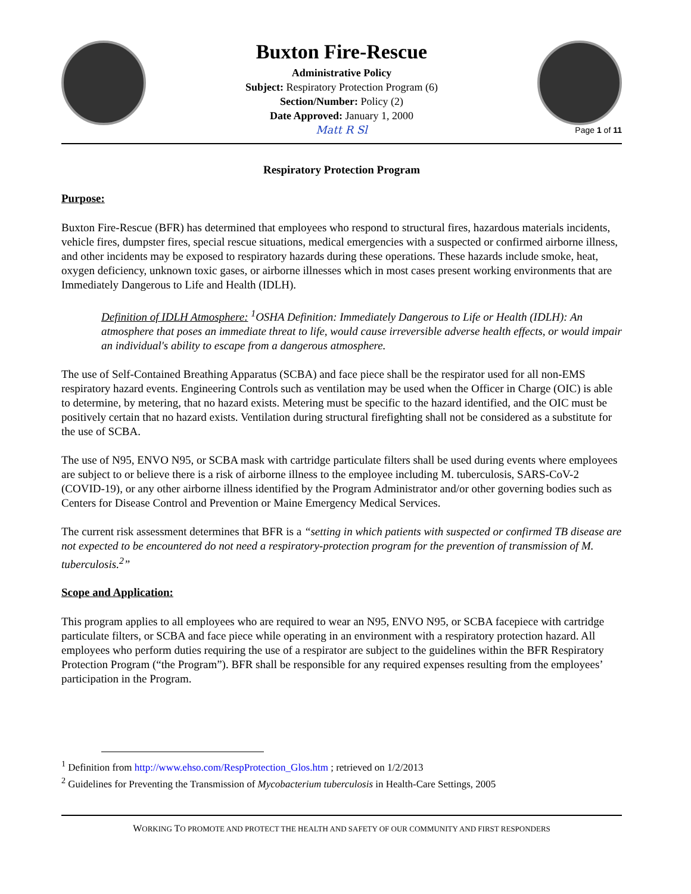Buxton Fire-Rescue
Administrative Policy
Subject: Respiratory Protection Program (6)
Section/Number: Policy (2)
Date Approved: January 1, 2000
Matt R Sl
Page 1 of 11
Respiratory Protection Program
Purpose:
Buxton Fire-Rescue (BFR) has determined that employees who respond to structural fires, hazardous materials incidents, vehicle fires, dumpster fires, special rescue situations, medical emergencies with a suspected or confirmed airborne illness, and other incidents may be exposed to respiratory hazards during these operations. These hazards include smoke, heat, oxygen deficiency, unknown toxic gases, or airborne illnesses which in most cases present working environments that are Immediately Dangerous to Life and Health (IDLH).
Definition of IDLH Atmosphere: <sup>1</sup>OSHA Definition: Immediately Dangerous to Life or Health (IDLH): An atmosphere that poses an immediate threat to life, would cause irreversible adverse health effects, or would impair an individual's ability to escape from a dangerous atmosphere.
The use of Self-Contained Breathing Apparatus (SCBA) and face piece shall be the respirator used for all non-EMS respiratory hazard events. Engineering Controls such as ventilation may be used when the Officer in Charge (OIC) is able to determine, by metering, that no hazard exists. Metering must be specific to the hazard identified, and the OIC must be positively certain that no hazard exists. Ventilation during structural firefighting shall not be considered as a substitute for the use of SCBA.
The use of N95, ENVO N95, or SCBA mask with cartridge particulate filters shall be used during events where employees are subject to or believe there is a risk of airborne illness to the employee including M. tuberculosis, SARS-CoV-2 (COVID-19), or any other airborne illness identified by the Program Administrator and/or other governing bodies such as Centers for Disease Control and Prevention or Maine Emergency Medical Services.
The current risk assessment determines that BFR is a “setting in which patients with suspected or confirmed TB disease are not expected to be encountered do not need a respiratory-protection program for the prevention of transmission of M. tuberculosis.<sup>2</sup>”
Scope and Application:
This program applies to all employees who are required to wear an N95, ENVO N95, or SCBA facepiece with cartridge particulate filters, or SCBA and face piece while operating in an environment with a respiratory protection hazard. All employees who perform duties requiring the use of a respirator are subject to the guidelines within the BFR Respiratory Protection Program (“the Program”). BFR shall be responsible for any required expenses resulting from the employees’ participation in the Program.
<sup>1</sup> Definition from http://www.ehso.com/RespProtection_Glos.htm ; retrieved on 1/2/2013
<sup>2</sup> Guidelines for Preventing the Transmission of Mycobacterium tuberculosis in Health-Care Settings, 2005
WORKING TO PROMOTE AND PROTECT THE HEALTH AND SAFETY OF OUR COMMUNITY AND FIRST RESPONDERS